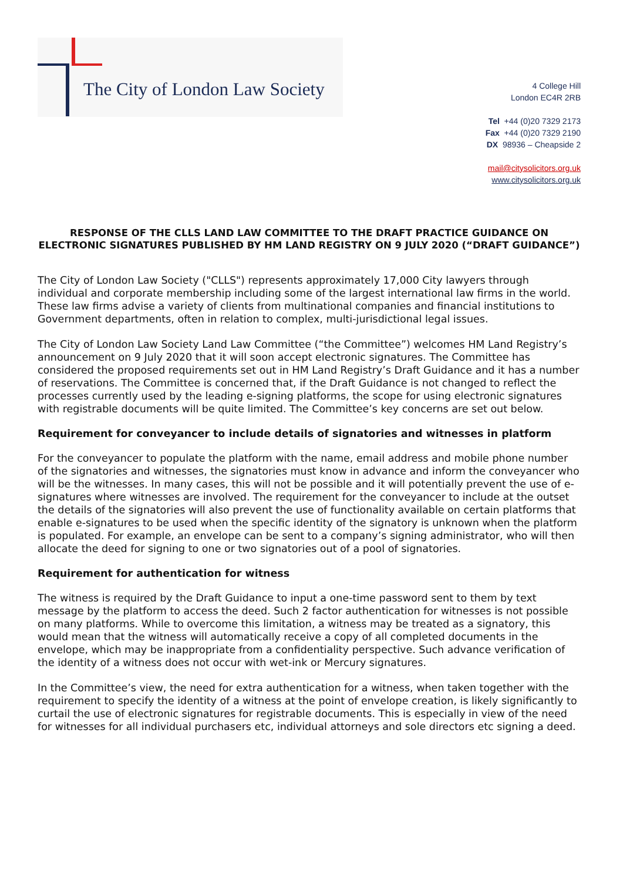The City of London Law Society
4 College Hill
London EC4R 2RB
Tel +44 (0)20 7329 2173
Fax +44 (0)20 7329 2190
DX 98936 – Cheapside 2
mail@citysolicitors.org.uk
www.citysolicitors.org.uk
RESPONSE OF THE CLLS LAND LAW COMMITTEE TO THE DRAFT PRACTICE GUIDANCE ON ELECTRONIC SIGNATURES PUBLISHED BY HM LAND REGISTRY ON 9 JULY 2020 (“DRAFT GUIDANCE”)
The City of London Law Society ("CLLS") represents approximately 17,000 City lawyers through individual and corporate membership including some of the largest international law firms in the world. These law firms advise a variety of clients from multinational companies and financial institutions to Government departments, often in relation to complex, multi-jurisdictional legal issues.
The City of London Law Society Land Law Committee (“the Committee”) welcomes HM Land Registry’s announcement on 9 July 2020 that it will soon accept electronic signatures. The Committee has considered the proposed requirements set out in HM Land Registry’s Draft Guidance and it has a number of reservations. The Committee is concerned that, if the Draft Guidance is not changed to reflect the processes currently used by the leading e-signing platforms, the scope for using electronic signatures with registrable documents will be quite limited. The Committee’s key concerns are set out below.
Requirement for conveyancer to include details of signatories and witnesses in platform
For the conveyancer to populate the platform with the name, email address and mobile phone number of the signatories and witnesses, the signatories must know in advance and inform the conveyancer who will be the witnesses. In many cases, this will not be possible and it will potentially prevent the use of e-signatures where witnesses are involved. The requirement for the conveyancer to include at the outset the details of the signatories will also prevent the use of functionality available on certain platforms that enable e-signatures to be used when the specific identity of the signatory is unknown when the platform is populated. For example, an envelope can be sent to a company’s signing administrator, who will then allocate the deed for signing to one or two signatories out of a pool of signatories.
Requirement for authentication for witness
The witness is required by the Draft Guidance to input a one-time password sent to them by text message by the platform to access the deed. Such 2 factor authentication for witnesses is not possible on many platforms. While to overcome this limitation, a witness may be treated as a signatory, this would mean that the witness will automatically receive a copy of all completed documents in the envelope, which may be inappropriate from a confidentiality perspective. Such advance verification of the identity of a witness does not occur with wet-ink or Mercury signatures.
In the Committee’s view, the need for extra authentication for a witness, when taken together with the requirement to specify the identity of a witness at the point of envelope creation, is likely significantly to curtail the use of electronic signatures for registrable documents. This is especially in view of the need for witnesses for all individual purchasers etc, individual attorneys and sole directors etc signing a deed.